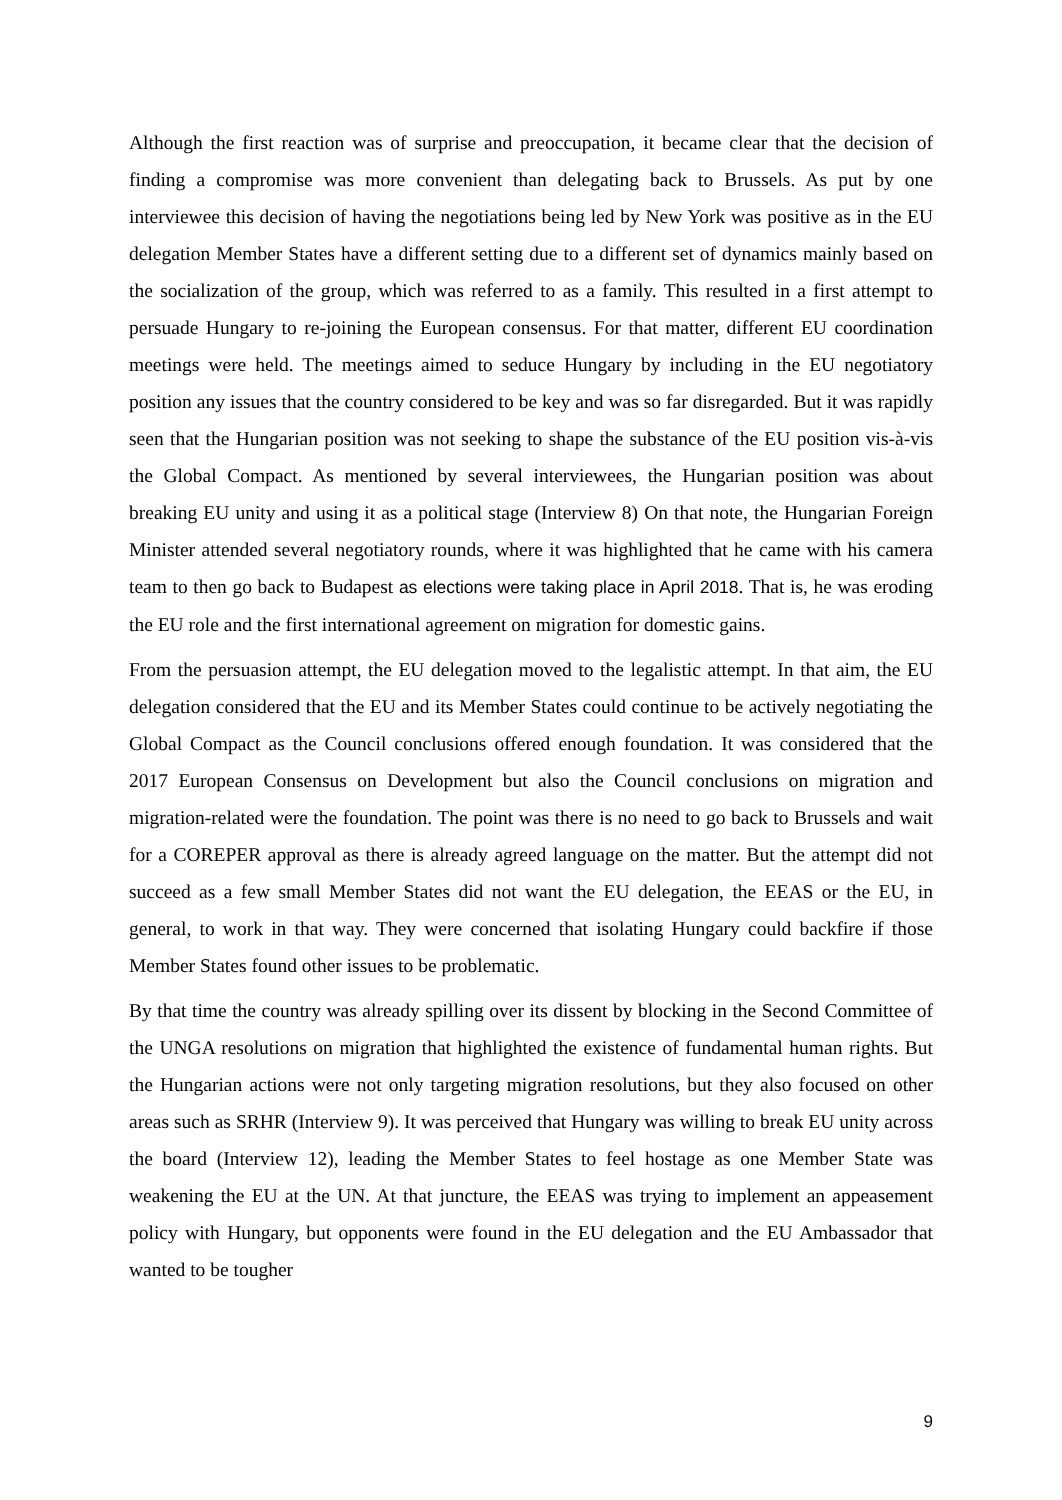Although the first reaction was of surprise and preoccupation, it became clear that the decision of finding a compromise was more convenient than delegating back to Brussels. As put by one interviewee this decision of having the negotiations being led by New York was positive as in the EU delegation Member States have a different setting due to a different set of dynamics mainly based on the socialization of the group, which was referred to as a family. This resulted in a first attempt to persuade Hungary to re-joining the European consensus. For that matter, different EU coordination meetings were held. The meetings aimed to seduce Hungary by including in the EU negotiatory position any issues that the country considered to be key and was so far disregarded. But it was rapidly seen that the Hungarian position was not seeking to shape the substance of the EU position vis-à-vis the Global Compact. As mentioned by several interviewees, the Hungarian position was about breaking EU unity and using it as a political stage (Interview 8) On that note, the Hungarian Foreign Minister attended several negotiatory rounds, where it was highlighted that he came with his camera team to then go back to Budapest as elections were taking place in April 2018. That is, he was eroding the EU role and the first international agreement on migration for domestic gains.
From the persuasion attempt, the EU delegation moved to the legalistic attempt. In that aim, the EU delegation considered that the EU and its Member States could continue to be actively negotiating the Global Compact as the Council conclusions offered enough foundation. It was considered that the 2017 European Consensus on Development but also the Council conclusions on migration and migration-related were the foundation. The point was there is no need to go back to Brussels and wait for a COREPER approval as there is already agreed language on the matter. But the attempt did not succeed as a few small Member States did not want the EU delegation, the EEAS or the EU, in general, to work in that way. They were concerned that isolating Hungary could backfire if those Member States found other issues to be problematic.
By that time the country was already spilling over its dissent by blocking in the Second Committee of the UNGA resolutions on migration that highlighted the existence of fundamental human rights. But the Hungarian actions were not only targeting migration resolutions, but they also focused on other areas such as SRHR (Interview 9). It was perceived that Hungary was willing to break EU unity across the board (Interview 12), leading the Member States to feel hostage as one Member State was weakening the EU at the UN. At that juncture, the EEAS was trying to implement an appeasement policy with Hungary, but opponents were found in the EU delegation and the EU Ambassador that wanted to be tougher
9